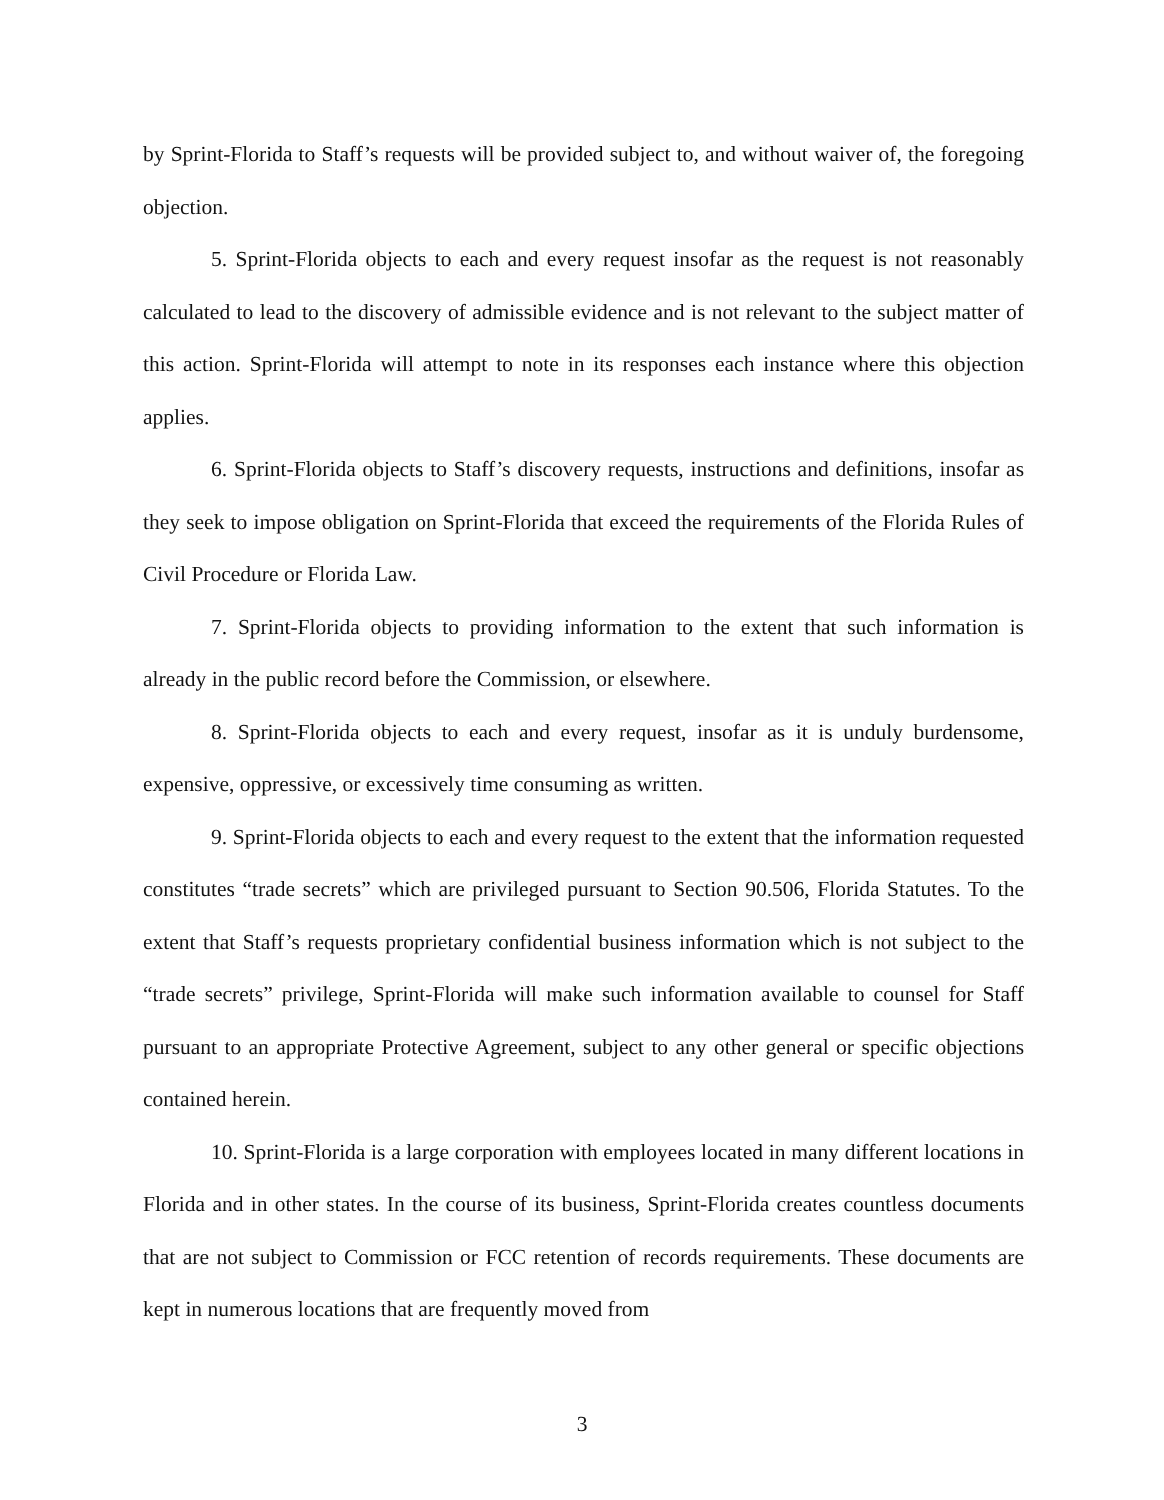by Sprint-Florida to Staff’s requests will be provided subject to, and without waiver of, the foregoing objection.
5. Sprint-Florida objects to each and every request insofar as the request is not reasonably calculated to lead to the discovery of admissible evidence and is not relevant to the subject matter of this action. Sprint-Florida will attempt to note in its responses each instance where this objection applies.
6. Sprint-Florida objects to Staff’s discovery requests, instructions and definitions, insofar as they seek to impose obligation on Sprint-Florida that exceed the requirements of the Florida Rules of Civil Procedure or Florida Law.
7. Sprint-Florida objects to providing information to the extent that such information is already in the public record before the Commission, or elsewhere.
8. Sprint-Florida objects to each and every request, insofar as it is unduly burdensome, expensive, oppressive, or excessively time consuming as written.
9. Sprint-Florida objects to each and every request to the extent that the information requested constitutes “trade secrets” which are privileged pursuant to Section 90.506, Florida Statutes. To the extent that Staff’s requests proprietary confidential business information which is not subject to the “trade secrets” privilege, Sprint-Florida will make such information available to counsel for Staff pursuant to an appropriate Protective Agreement, subject to any other general or specific objections contained herein.
10. Sprint-Florida is a large corporation with employees located in many different locations in Florida and in other states. In the course of its business, Sprint-Florida creates countless documents that are not subject to Commission or FCC retention of records requirements. These documents are kept in numerous locations that are frequently moved from
3